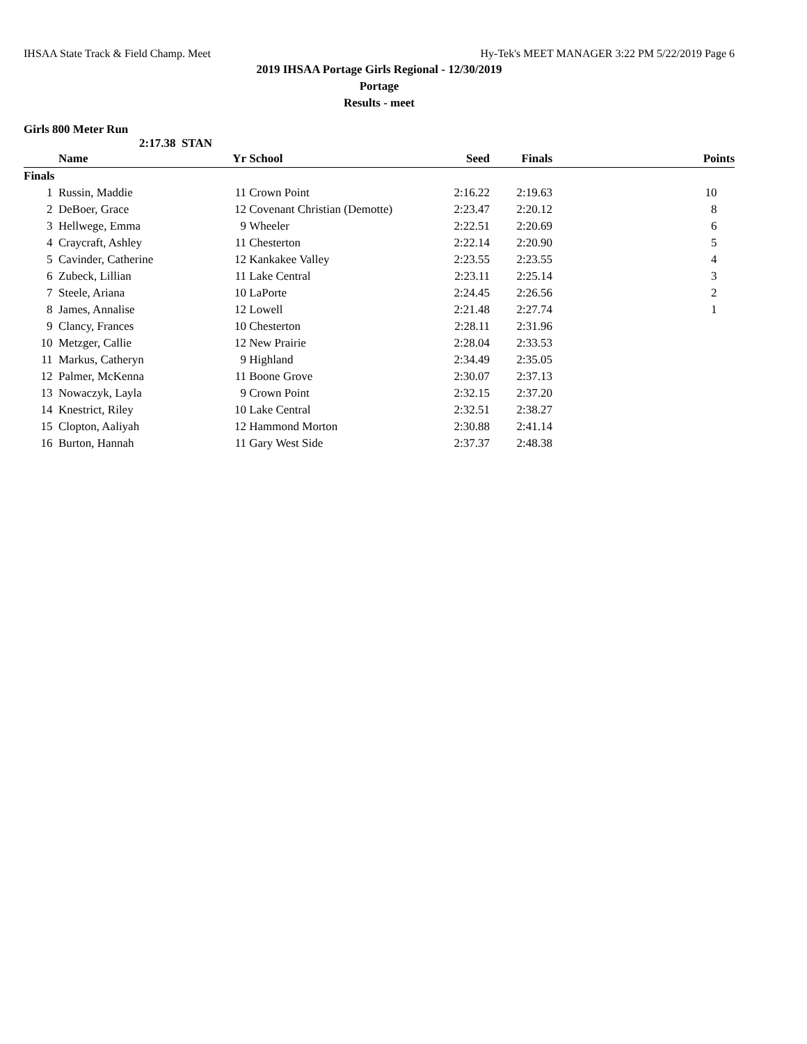IHSAA State Track & Field Champ. Meet Hy-Tek's MEET MANAGER 3:22 PM 5/22/2019 Page 6
2019 IHSAA Portage Girls Regional - 12/30/2019
Portage
Results - meet
Girls 800 Meter Run
2:17.38 STAN
| | Name | Yr | School | Seed | Finals | Points |
| --- | --- | --- | --- | --- | --- | --- |
| Finals | | | | | | |
| 1 | Russin, Maddie | 11 | Crown Point | 2:16.22 | 2:19.63 | 10 |
| 2 | DeBoer, Grace | 12 | Covenant Christian (Demotte) | 2:23.47 | 2:20.12 | 8 |
| 3 | Hellwege, Emma | 9 | Wheeler | 2:22.51 | 2:20.69 | 6 |
| 4 | Craycraft, Ashley | 11 | Chesterton | 2:22.14 | 2:20.90 | 5 |
| 5 | Cavinder, Catherine | 12 | Kankakee Valley | 2:23.55 | 2:23.55 | 4 |
| 6 | Zubeck, Lillian | 11 | Lake Central | 2:23.11 | 2:25.14 | 3 |
| 7 | Steele, Ariana | 10 | LaPorte | 2:24.45 | 2:26.56 | 2 |
| 8 | James, Annalise | 12 | Lowell | 2:21.48 | 2:27.74 | 1 |
| 9 | Clancy, Frances | 10 | Chesterton | 2:28.11 | 2:31.96 | |
| 10 | Metzger, Callie | 12 | New Prairie | 2:28.04 | 2:33.53 | |
| 11 | Markus, Catheryn | 9 | Highland | 2:34.49 | 2:35.05 | |
| 12 | Palmer, McKenna | 11 | Boone Grove | 2:30.07 | 2:37.13 | |
| 13 | Nowaczyk, Layla | 9 | Crown Point | 2:32.15 | 2:37.20 | |
| 14 | Knestrict, Riley | 10 | Lake Central | 2:32.51 | 2:38.27 | |
| 15 | Clopton, Aaliyah | 12 | Hammond Morton | 2:30.88 | 2:41.14 | |
| 16 | Burton, Hannah | 11 | Gary West Side | 2:37.37 | 2:48.38 | |